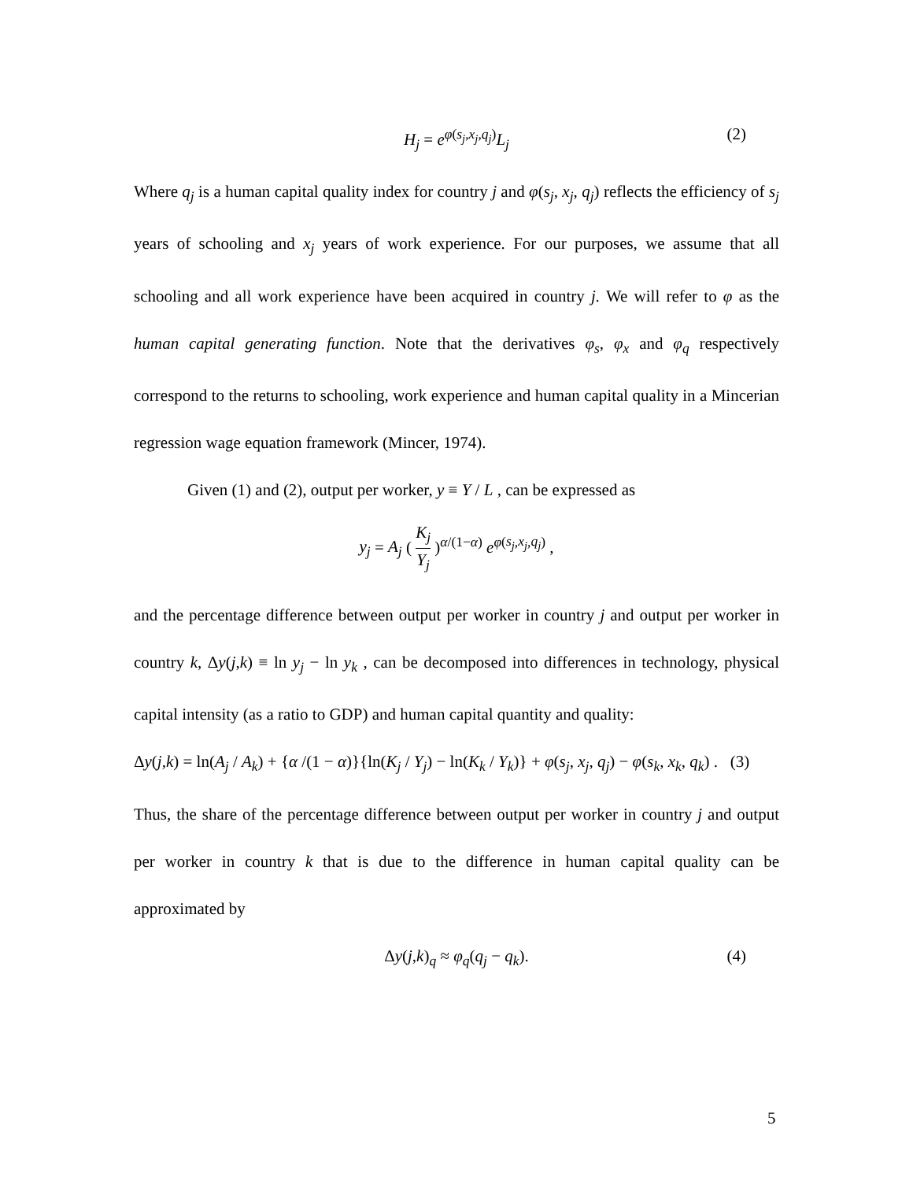H<sub>j</sub> = e<sup>φ(s<sub>j</sub>,x<sub>j</sub>,q<sub>j</sub>)</sup>L<sub>j</sub> (2)
Where q<sub>j</sub> is a human capital quality index for country j and φ(s<sub>j</sub>, x<sub>j</sub>, q<sub>j</sub>) reflects the efficiency of s<sub>j</sub> years of schooling and x<sub>j</sub> years of work experience. For our purposes, we assume that all schooling and all work experience have been acquired in country j. We will refer to φ as the human capital generating function. Note that the derivatives φ<sub>s</sub>, φ<sub>x</sub> and φ<sub>q</sub> respectively correspond to the returns to schooling, work experience and human capital quality in a Mincerian regression wage equation framework (Mincer, 1974).
Given (1) and (2), output per worker, y ≡ Y / L , can be expressed as
y<sub>j</sub> = A<sub>j</sub> ( K<sub>j</sub> Y<sub>j</sub> )<sup>α/(1−α)</sup> e<sup>φ(s<sub>j</sub>,x<sub>j</sub>,q<sub>j</sub>)</sup> ,
and the percentage difference between output per worker in country j and output per worker in country k, Δy(j,k) ≡ ln y<sub>j</sub> − ln y<sub>k</sub> , can be decomposed into differences in technology, physical capital intensity (as a ratio to GDP) and human capital quantity and quality:
Δy(j,k) = ln(A<sub>j</sub> / A<sub>k</sub>) + {α /(1 − α)}{ln(K<sub>j</sub> / Y<sub>j</sub>) − ln(K<sub>k</sub> / Y<sub>k</sub>)} + φ(s<sub>j</sub>, x<sub>j</sub>, q<sub>j</sub>) − φ(s<sub>k</sub>, x<sub>k</sub>, q<sub>k</sub>) . (3)
Thus, the share of the percentage difference between output per worker in country j and output per worker in country k that is due to the difference in human capital quality can be approximated by
Δy(j,k)<sub>q</sub> ≈ φ<sub>q</sub>(q<sub>j</sub> − q<sub>k</sub>). (4)
5